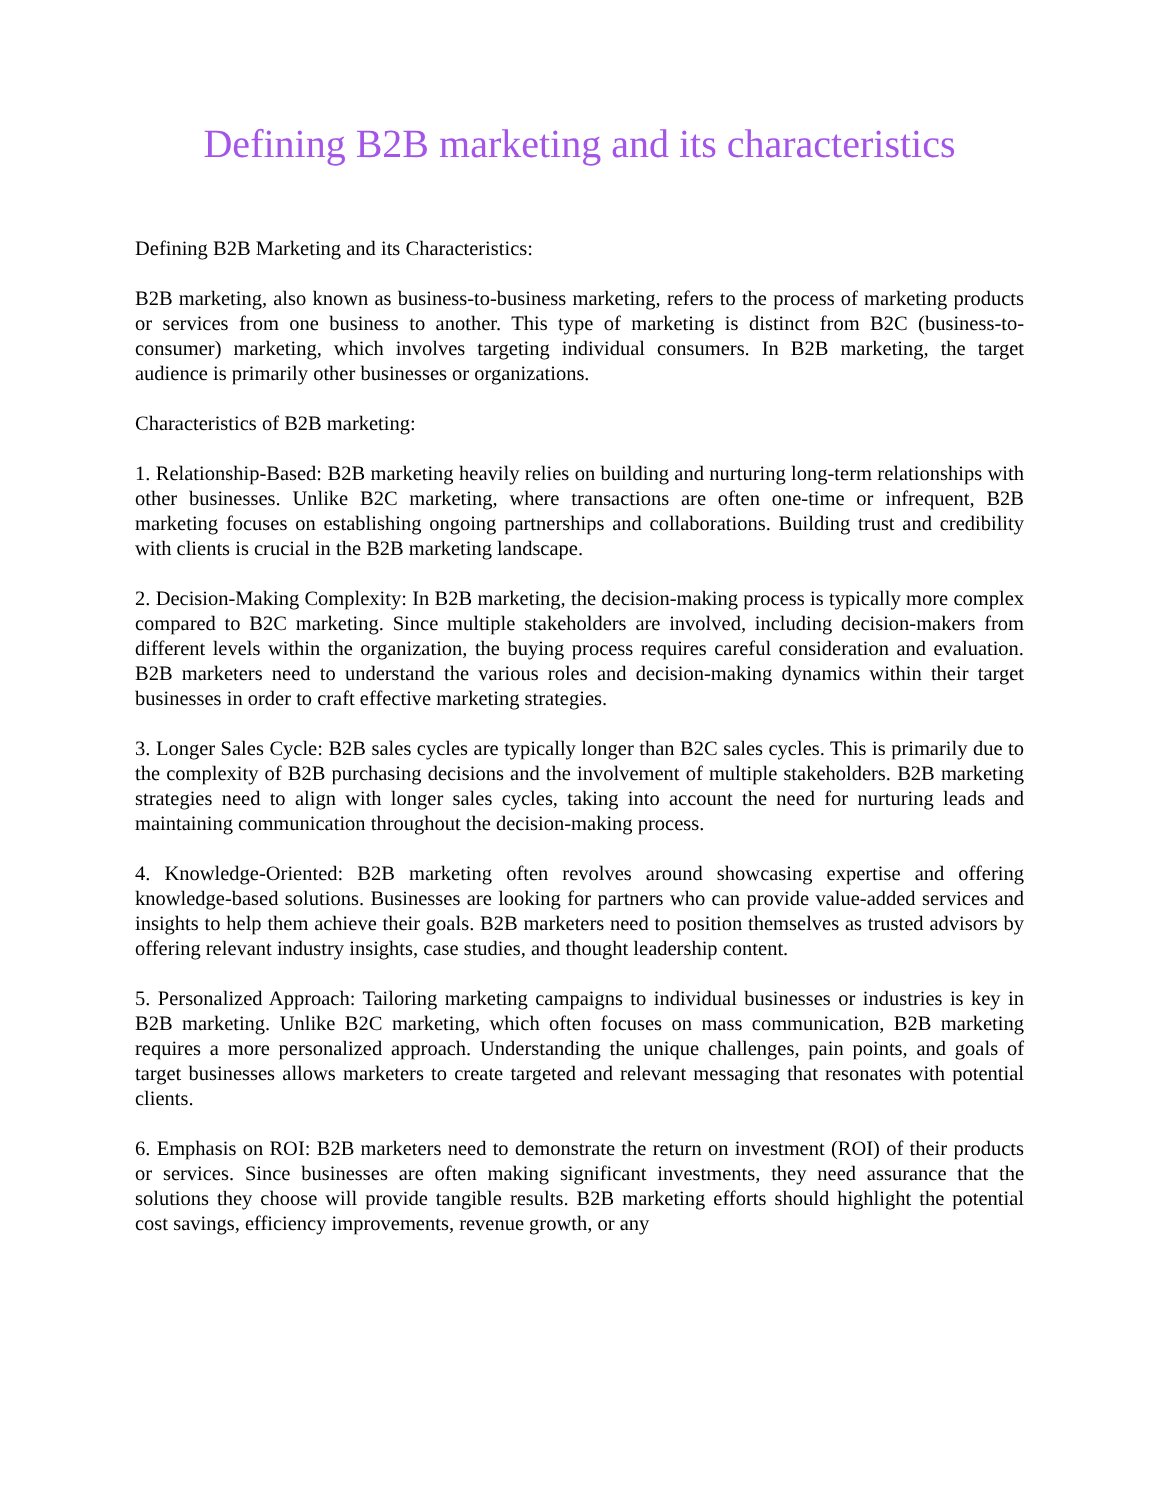Defining B2B marketing and its characteristics
Defining B2B Marketing and its Characteristics:
B2B marketing, also known as business-to-business marketing, refers to the process of marketing products or services from one business to another. This type of marketing is distinct from B2C (business-to-consumer) marketing, which involves targeting individual consumers. In B2B marketing, the target audience is primarily other businesses or organizations.
Characteristics of B2B marketing:
1. Relationship-Based: B2B marketing heavily relies on building and nurturing long-term relationships with other businesses. Unlike B2C marketing, where transactions are often one-time or infrequent, B2B marketing focuses on establishing ongoing partnerships and collaborations. Building trust and credibility with clients is crucial in the B2B marketing landscape.
2. Decision-Making Complexity: In B2B marketing, the decision-making process is typically more complex compared to B2C marketing. Since multiple stakeholders are involved, including decision-makers from different levels within the organization, the buying process requires careful consideration and evaluation. B2B marketers need to understand the various roles and decision-making dynamics within their target businesses in order to craft effective marketing strategies.
3. Longer Sales Cycle: B2B sales cycles are typically longer than B2C sales cycles. This is primarily due to the complexity of B2B purchasing decisions and the involvement of multiple stakeholders. B2B marketing strategies need to align with longer sales cycles, taking into account the need for nurturing leads and maintaining communication throughout the decision-making process.
4. Knowledge-Oriented: B2B marketing often revolves around showcasing expertise and offering knowledge-based solutions. Businesses are looking for partners who can provide value-added services and insights to help them achieve their goals. B2B marketers need to position themselves as trusted advisors by offering relevant industry insights, case studies, and thought leadership content.
5. Personalized Approach: Tailoring marketing campaigns to individual businesses or industries is key in B2B marketing. Unlike B2C marketing, which often focuses on mass communication, B2B marketing requires a more personalized approach. Understanding the unique challenges, pain points, and goals of target businesses allows marketers to create targeted and relevant messaging that resonates with potential clients.
6. Emphasis on ROI: B2B marketers need to demonstrate the return on investment (ROI) of their products or services. Since businesses are often making significant investments, they need assurance that the solutions they choose will provide tangible results. B2B marketing efforts should highlight the potential cost savings, efficiency improvements, revenue growth, or any